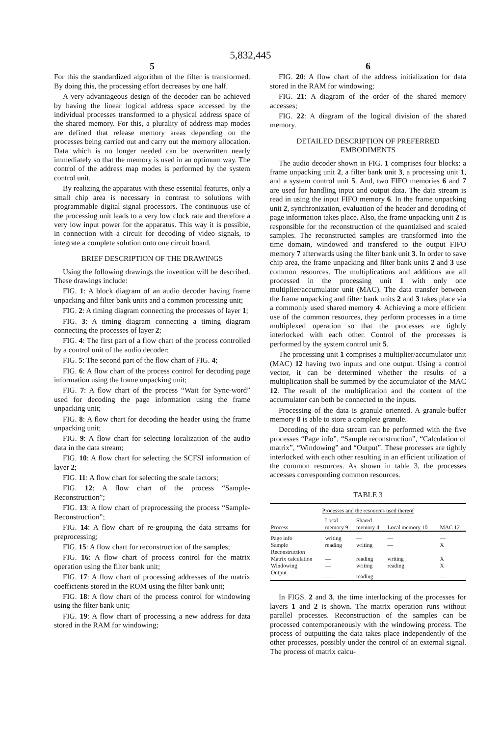5,832,445
5
For this the standardized algorithm of the filter is transformed. By doing this, the processing effort decreases by one half.
A very advantageous design of the decoder can be achieved by having the linear logical address space accessed by the individual processes transformed to a physical address space of the shared memory. For this, a plurality of address map modes are defined that release memory areas depending on the processes being carried out and carry out the memory allocation. Data which is no longer needed can be overwritten nearly immediately so that the memory is used in an optimum way. The control of the address map modes is performed by the system control unit.
By realizing the apparatus with these essential features, only a small chip area is necessary in contrast to solutions with programmable digital signal processors. The continuous use of the processing unit leads to a very low clock rate and therefore a very low input power for the apparatus. This way it is possible, in connection with a circuit for decoding of video signals, to integrate a complete solution onto one circuit board.
BRIEF DESCRIPTION OF THE DRAWINGS
Using the following drawings the invention will be described. These drawings include:
FIG. 1: A block diagram of an audio decoder having frame unpacking and filter bank units and a common processing unit;
FIG. 2: A timing diagram connecting the processes of layer 1;
FIG. 3: A timing diagram connecting a timing diagram connecting the processes of layer 2;
FIG. 4: The first part of a flow chart of the process controlled by a control unit of the audio decoder;
FIG. 5: The second part of the flow chart of FIG. 4;
FIG. 6: A flow chart of the process control for decoding page information using the frame unpacking unit;
FIG. 7: A flow chart of the process “Wait for Sync-word” used for decoding the page information using the frame unpacking unit;
FIG. 8: A flow chart for decoding the header using the frame unpacking unit;
FIG. 9: A flow chart for selecting localization of the audio data in the data stream;
FIG. 10: A flow chart for selecting the SCFSI information of layer 2;
FIG. 11: A flow chart for selecting the scale factors;
FIG. 12: A flow chart of the process “Sample-Reconstruction”;
FIG. 13: A flow chart of preprocessing the process “Sample-Reconstruction”;
FIG. 14: A flow chart of re-grouping the data streams for preprocessing;
FIG. 15: A flow chart for reconstruction of the samples;
FIG. 16: A flow chart of process control for the matrix operation using the filter bank unit;
FIG. 17: A flow chart of processing addresses of the matrix coefficients stored in the ROM using the filter bank unit;
FIG. 18: A flow chart of the process control for windowing using the filter bank unit;
FIG. 19: A flow chart of processing a new address for data stored in the RAM for windowing;
6
FIG. 20: A flow chart of the address initialization for data stored in the RAM for windowing;
FIG. 21: A diagram of the order of the shared memory accesses;
FIG. 22: A diagram of the logical division of the shared memory.
DETAILED DESCRIPTION OF PREFERRED EMBODIMENTS
The audio decoder shown in FIG. 1 comprises four blocks: a frame unpacking unit 2, a filter bank unit 3, a processing unit 1, and a system control unit 5. And, two FIFO memories 6 and 7 are used for handling input and output data. The data stream is read in using the input FIFO memory 6. In the frame unpacking unit 2, synchronization, evaluation of the header and decoding of page information takes place. Also, the frame unpacking unit 2 is responsible for the reconstruction of the quantizised and scaled samples. The reconstructed samples are transformed into the time domain, windowed and transfered to the output FIFO memory 7 afterwards using the filter bank unit 3. In order to save chip area, the frame unpacking and filter bank units 2 and 3 use common resources. The multiplications and additions are all processed in the processing unit 1 with only one multiplier/accumulator unit (MAC). The data transfer between the frame unpacking and filter bank units 2 and 3 takes place via a commonly used shared memory 4. Achieving a more efficient use of the common resources, they perform processes in a time multiplexed operation so that the processes are tightly interlocked with each other. Control of the processes is performed by the system control unit 5.
The processing unit 1 comprises a multiplier/accumulator unit (MAC) 12 having two inputs and one output. Using a control vector, it can be determined whether the results of a multiplication shall be summed by the accumulator of the MAC 12. The result of the multiplication and the content of the accumulator can both be connected to the inputs.
Processing of the data is granule oriented. A granule-buffer memory 8 is able to store a complete granule.
Decoding of the data stream can be performed with the five processes “Page info”, “Sample reconstruction”, “Calculation of matrix”, “Windowing” and “Output”. These processes are tightly interlocked with each other resulting in an efficient utilization of the common resources. As shown in table 3, the processes accesses corresponding common resources.
TABLE 3
| Processes and the resources used thereof | | | | |
| Process | Local memory 9 | Shared memory 4 | Local memory 10 | MAC 12 |
| Page info | writing | — | — | — |
| Sample Reconstruction | reading | writing | — | X |
| Matrix calculation | — | reading | writing | X |
| Windowing | — | writing | reading | X |
| Output | — | reading | | — |
In FIGS. 2 and 3, the time interlocking of the processes for layers 1 and 2 is shown. The matrix operation runs without parallel processes. Reconstruction of the samples can be processed contemporaneously with the windowing process. The process of outputting the data takes place independently of the other processes, possibly under the control of an external signal. The process of matrix calcu-